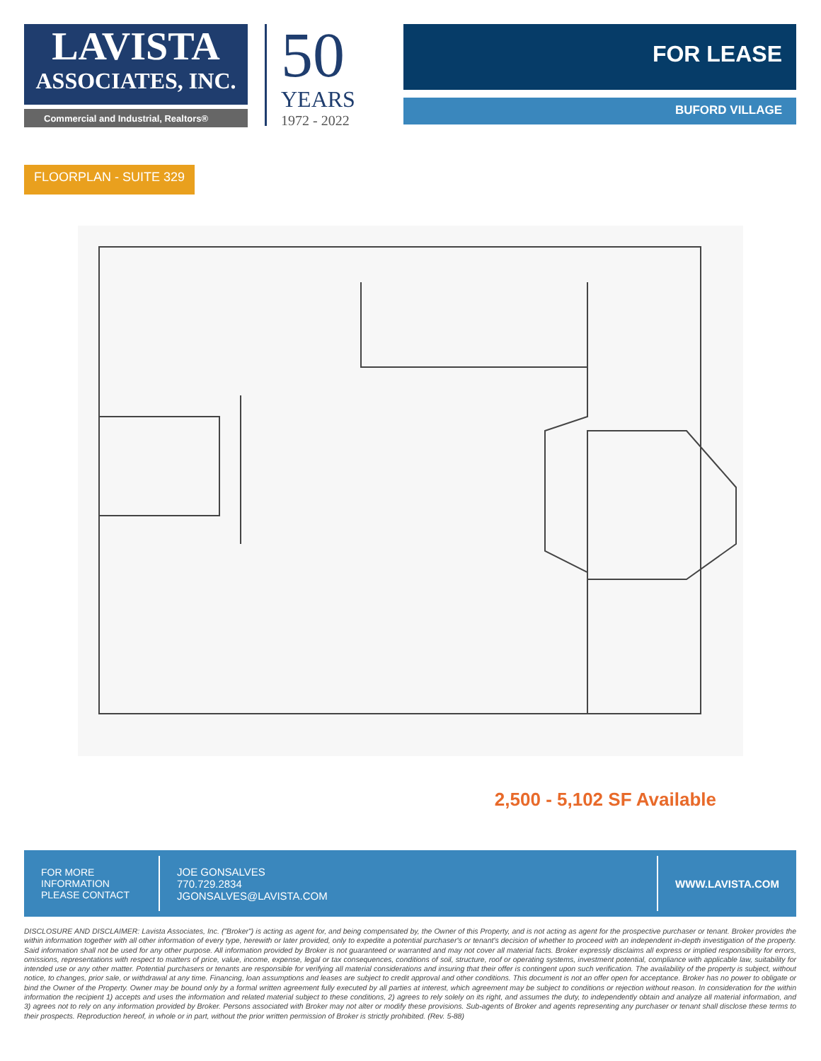LAVISTA
ASSOCIATES, INC.
Commercial and Industrial, Realtors®
50
YEARS
1972 - 2022
FOR LEASE
BUFORD VILLAGE
FLOORPLAN - SUITE 329
2,500 - 5,102 SF Available
FOR MORE
INFORMATION
PLEASE CONTACT
JOE GONSALVES
770.729.2834
JGONSALVES@LAVISTA.COM
WWW.LAVISTA.COM
DISCLOSURE AND DISCLAIMER: Lavista Associates, Inc. ("Broker") is acting as agent for, and being compensated by, the Owner of this Property, and is not acting as agent for the prospective purchaser or tenant. Broker provides the within information together with all other information of every type, herewith or later provided, only to expedite a potential purchaser's or tenant's decision of whether to proceed with an independent in-depth investigation of the property. Said information shall not be used for any other purpose. All information provided by Broker is not guaranteed or warranted and may not cover all material facts. Broker expressly disclaims all express or implied responsibility for errors, omissions, representations with respect to matters of price, value, income, expense, legal or tax consequences, conditions of soil, structure, roof or operating systems, investment potential, compliance with applicable law, suitability for intended use or any other matter. Potential purchasers or tenants are responsible for verifying all material considerations and insuring that their offer is contingent upon such verification. The availability of the property is subject, without notice, to changes, prior sale, or withdrawal at any time. Financing, loan assumptions and leases are subject to credit approval and other conditions. This document is not an offer open for acceptance. Broker has no power to obligate or bind the Owner of the Property. Owner may be bound only by a formal written agreement fully executed by all parties at interest, which agreement may be subject to conditions or rejection without reason. In consideration for the within information the recipient 1) accepts and uses the information and related material subject to these conditions, 2) agrees to rely solely on its right, and assumes the duty, to independently obtain and analyze all material information, and 3) agrees not to rely on any information provided by Broker. Persons associated with Broker may not alter or modify these provisions. Sub-agents of Broker and agents representing any purchaser or tenant shall disclose these terms to their prospects. Reproduction hereof, in whole or in part, without the prior written permission of Broker is strictly prohibited. (Rev. 5-88)